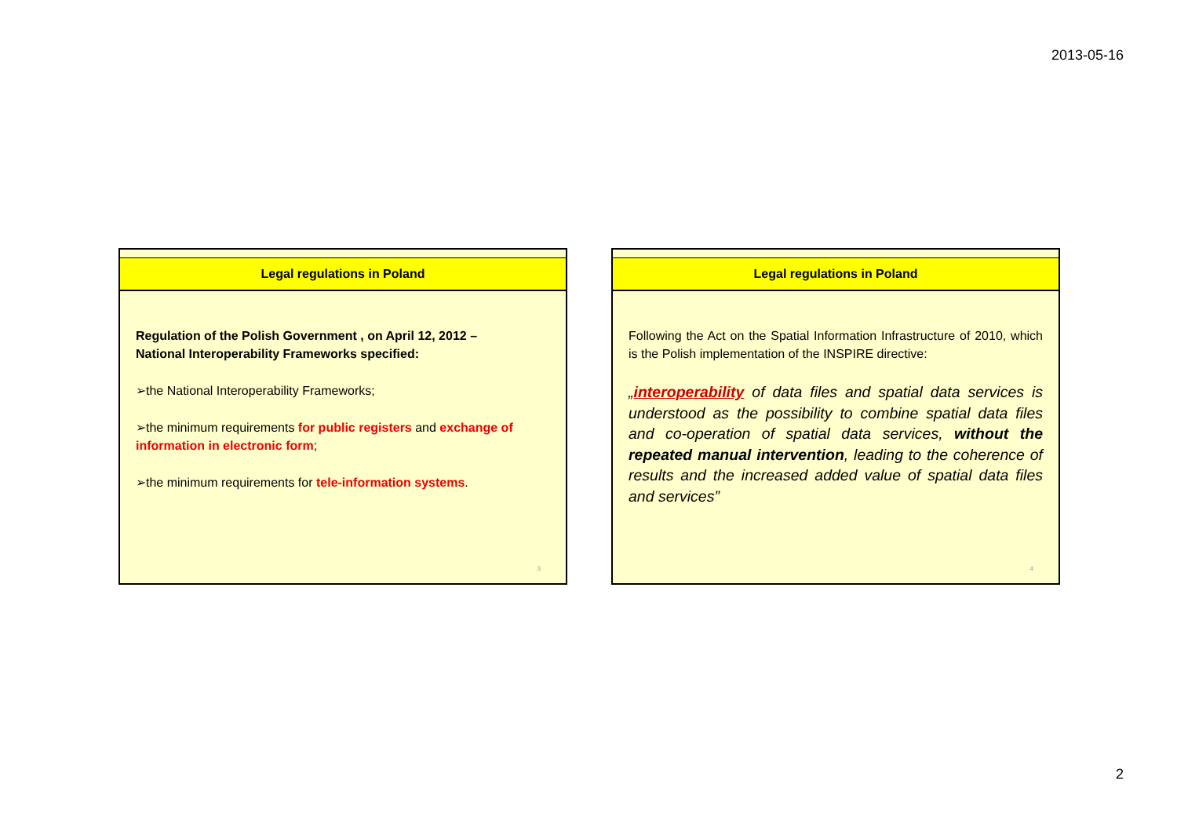2013-05-16
Legal regulations in Poland
Regulation of the Polish Government , on April 12, 2012 –
National Interoperability Frameworks specified:
➢the National Interoperability Frameworks;
➢the minimum requirements for public registers and exchange of information in electronic form;
➢the minimum requirements for tele-information systems.
3
Legal regulations in Poland
Following the Act on the Spatial Information Infrastructure of 2010, which is the Polish implementation of the INSPIRE directive:
„interoperability of data files and spatial data services is understood as the possibility to combine spatial data files and co-operation of spatial data services, without the repeated manual intervention, leading to the coherence of results and the increased added value of spatial data files and services”
4
2